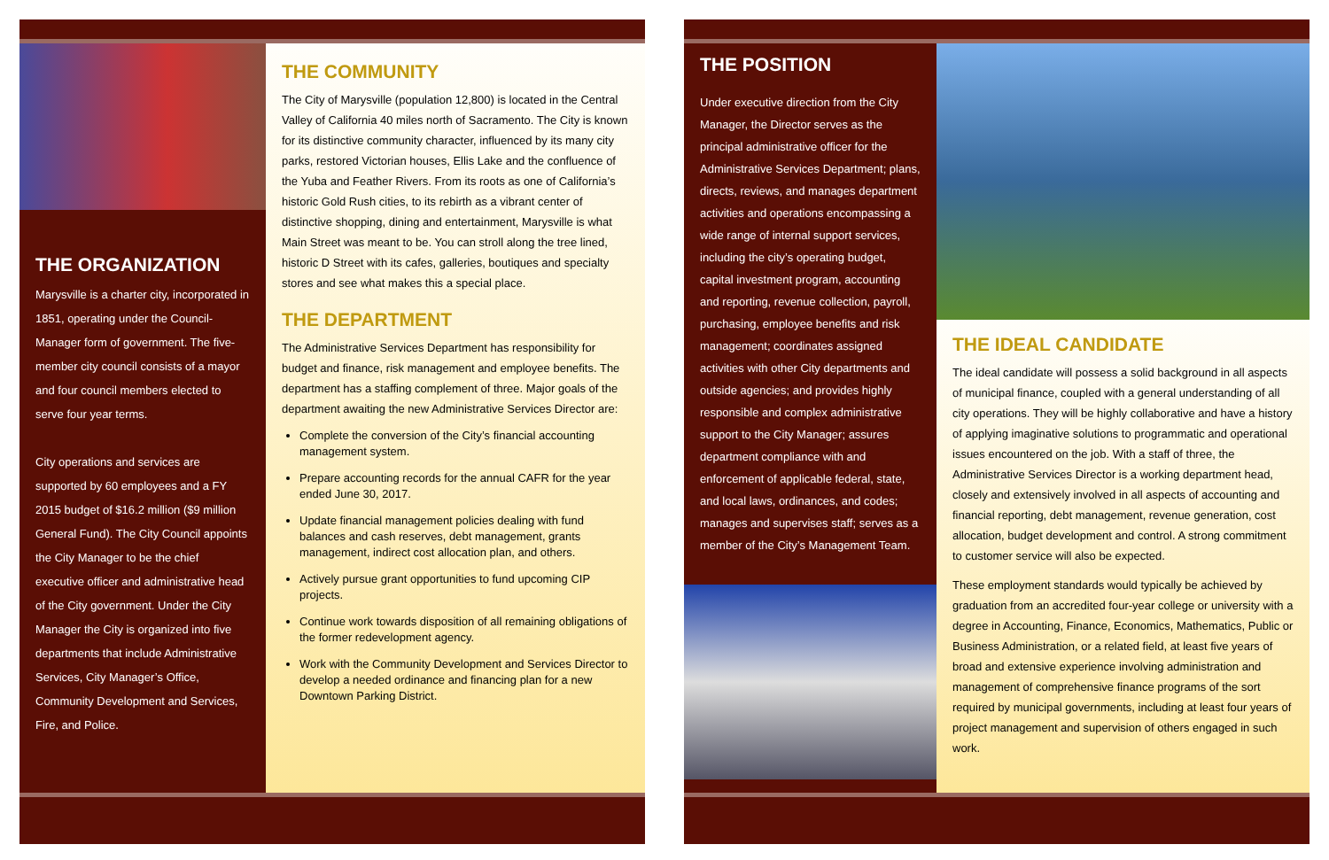THE ORGANIZATION
Marysville is a charter city, incorporated in 1851, operating under the Council-Manager form of government. The five-member city council consists of a mayor and four council members elected to serve four year terms.
City operations and services are supported by 60 employees and a FY 2015 budget of $16.2 million ($9 million General Fund). The City Council appoints the City Manager to be the chief executive officer and administrative head of the City government. Under the City Manager the City is organized into five departments that include Administrative Services, City Manager’s Office, Community Development and Services, Fire, and Police.
THE COMMUNITY
The City of Marysville (population 12,800) is located in the Central Valley of California 40 miles north of Sacramento. The City is known for its distinctive community character, influenced by its many city parks, restored Victorian houses, Ellis Lake and the confluence of the Yuba and Feather Rivers. From its roots as one of California’s historic Gold Rush cities, to its rebirth as a vibrant center of distinctive shopping, dining and entertainment, Marysville is what Main Street was meant to be. You can stroll along the tree lined, historic D Street with its cafes, galleries, boutiques and specialty stores and see what makes this a special place.
THE DEPARTMENT
The Administrative Services Department has responsibility for budget and finance, risk management and employee benefits. The department has a staffing complement of three. Major goals of the department awaiting the new Administrative Services Director are:
Complete the conversion of the City’s financial accounting management system.
Prepare accounting records for the annual CAFR for the year ended June 30, 2017.
Update financial management policies dealing with fund balances and cash reserves, debt management, grants management, indirect cost allocation plan, and others.
Actively pursue grant opportunities to fund upcoming CIP projects.
Continue work towards disposition of all remaining obligations of the former redevelopment agency.
Work with the Community Development and Services Director to develop a needed ordinance and financing plan for a new Downtown Parking District.
THE POSITION
Under executive direction from the City Manager, the Director serves as the principal administrative officer for the Administrative Services Department; plans, directs, reviews, and manages department activities and operations encompassing a wide range of internal support services, including the city’s operating budget, capital investment program, accounting and reporting, revenue collection, payroll, purchasing, employee benefits and risk management; coordinates assigned activities with other City departments and outside agencies; and provides highly responsible and complex administrative support to the City Manager; assures department compliance with and enforcement of applicable federal, state, and local laws, ordinances, and codes; manages and supervises staff; serves as a member of the City’s Management Team.
THE IDEAL CANDIDATE
The ideal candidate will possess a solid background in all aspects of municipal finance, coupled with a general understanding of all city operations. They will be highly collaborative and have a history of applying imaginative solutions to programmatic and operational issues encountered on the job. With a staff of three, the Administrative Services Director is a working department head, closely and extensively involved in all aspects of accounting and financial reporting, debt management, revenue generation, cost allocation, budget development and control. A strong commitment to customer service will also be expected.
These employment standards would typically be achieved by graduation from an accredited four-year college or university with a degree in Accounting, Finance, Economics, Mathematics, Public or Business Administration, or a related field, at least five years of broad and extensive experience involving administration and management of comprehensive finance programs of the sort required by municipal governments, including at least four years of project management and supervision of others engaged in such work.